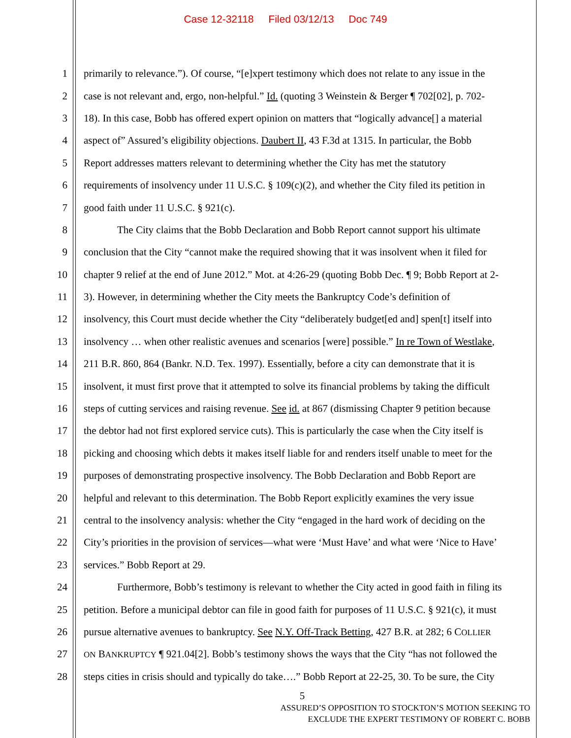Case 12-32118 Filed 03/12/13 Doc 749
1 primarily to relevance.”). Of course, “[e]xpert testimony which does not relate to any issue in the
2 case is not relevant and, ergo, non-helpful.” Id. (quoting 3 Weinstein & Berger ¶ 702[02], p. 702-
3 18). In this case, Bobb has offered expert opinion on matters that “logically advance[] a material
4 aspect of” Assured’s eligibility objections. Daubert II, 43 F.3d at 1315. In particular, the Bobb
5 Report addresses matters relevant to determining whether the City has met the statutory
6 requirements of insolvency under 11 U.S.C. § 109(c)(2), and whether the City filed its petition in
7 good faith under 11 U.S.C. § 921(c).
8 The City claims that the Bobb Declaration and Bobb Report cannot support his ultimate
9 conclusion that the City “cannot make the required showing that it was insolvent when it filed for
10 chapter 9 relief at the end of June 2012.” Mot. at 4:26-29 (quoting Bobb Dec. ¶ 9; Bobb Report at 2-
11 3). However, in determining whether the City meets the Bankruptcy Code’s definition of
12 insolvency, this Court must decide whether the City “deliberately budget[ed and] spen[t] itself into
13 insolvency … when other realistic avenues and scenarios [were] possible.” In re Town of Westlake,
14 211 B.R. 860, 864 (Bankr. N.D. Tex. 1997). Essentially, before a city can demonstrate that it is
15 insolvent, it must first prove that it attempted to solve its financial problems by taking the difficult
16 steps of cutting services and raising revenue. See id. at 867 (dismissing Chapter 9 petition because
17 the debtor had not first explored service cuts). This is particularly the case when the City itself is
18 picking and choosing which debts it makes itself liable for and renders itself unable to meet for the
19 purposes of demonstrating prospective insolvency. The Bobb Declaration and Bobb Report are
20 helpful and relevant to this determination. The Bobb Report explicitly examines the very issue
21 central to the insolvency analysis: whether the City “engaged in the hard work of deciding on the
22 City’s priorities in the provision of services—what were ‘Must Have’ and what were ‘Nice to Have’
23 services.” Bobb Report at 29.
24 Furthermore, Bobb’s testimony is relevant to whether the City acted in good faith in filing its
25 petition. Before a municipal debtor can file in good faith for purposes of 11 U.S.C. § 921(c), it must
26 pursue alternative avenues to bankruptcy. See N.Y. Off-Track Betting, 427 B.R. at 282; 6 COLLIER
27
ON BANKRUPTCY ¶ 921.04[2]. Bobb’s testimony shows the ways that the City “has not followed the
28 steps cities in crisis should and typically do take….” Bobb Report at 22-25, 30. To be sure, the City
5
ASSURED’S OPPOSITION TO STOCKTON’S MOTION SEEKING TO
EXCLUDE THE EXPERT TESTIMONY OF ROBERT C. BOBB